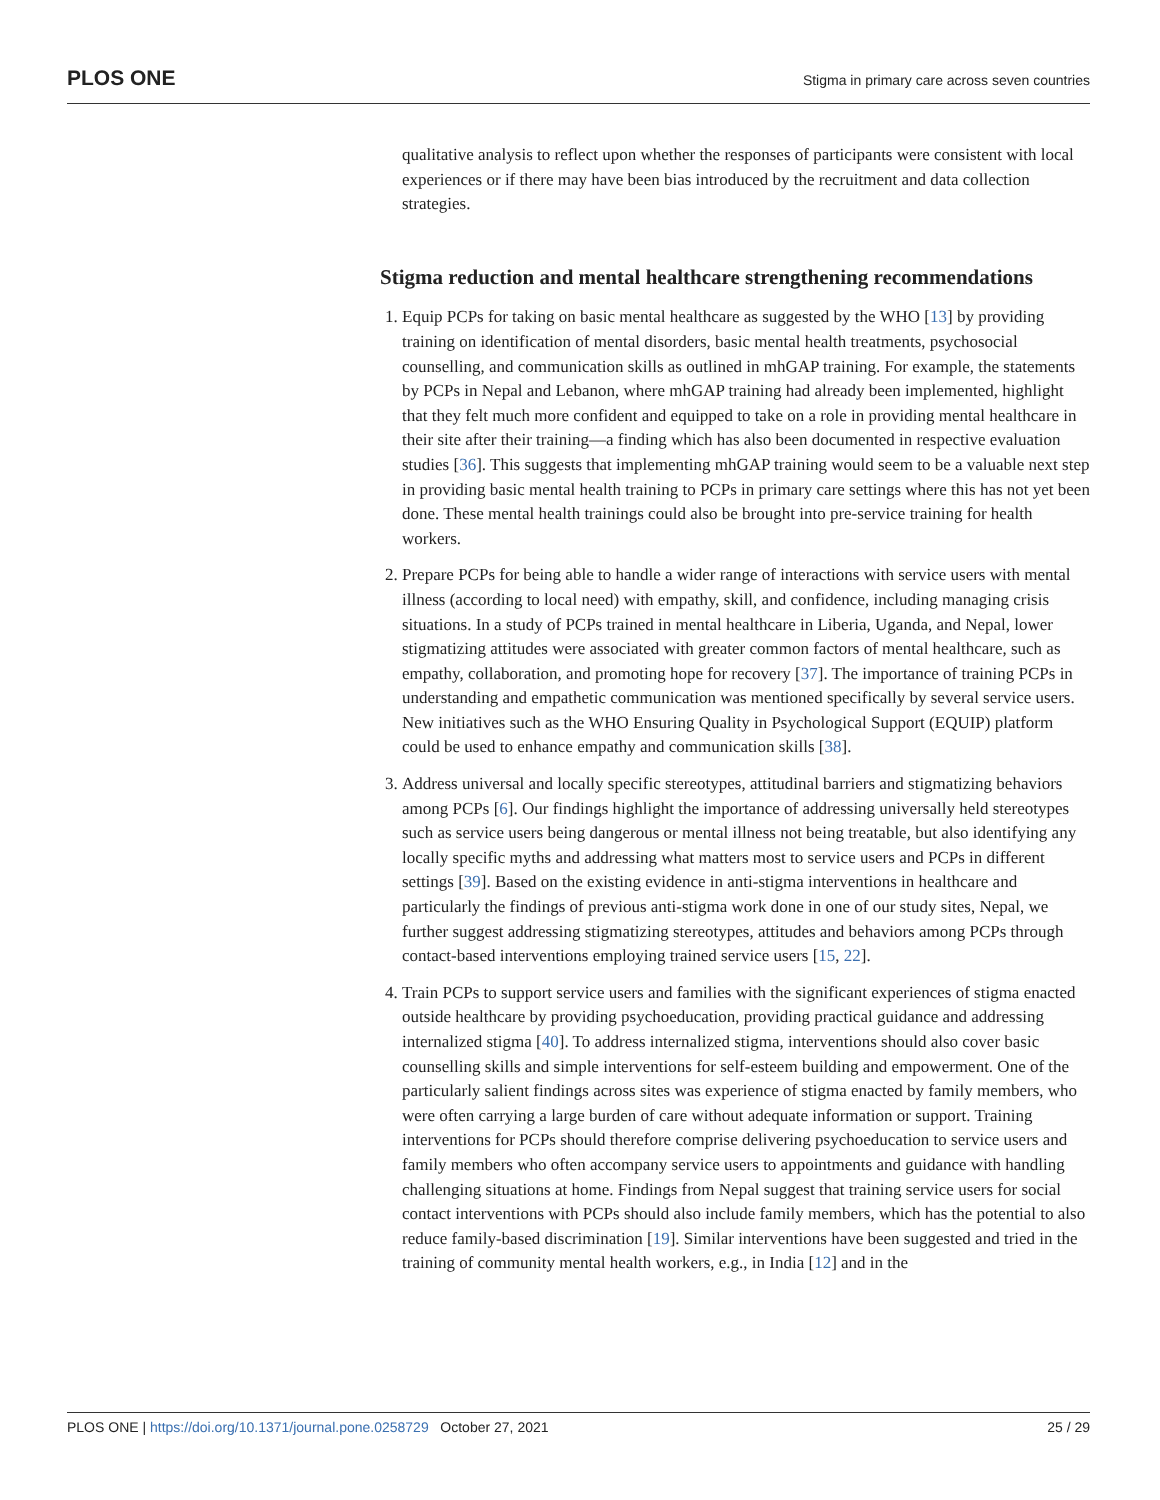PLOS ONE Stigma in primary care across seven countries
qualitative analysis to reflect upon whether the responses of participants were consistent with local experiences or if there may have been bias introduced by the recruitment and data collection strategies.
Stigma reduction and mental healthcare strengthening recommendations
1. Equip PCPs for taking on basic mental healthcare as suggested by the WHO [13] by providing training on identification of mental disorders, basic mental health treatments, psychosocial counselling, and communication skills as outlined in mhGAP training. For example, the statements by PCPs in Nepal and Lebanon, where mhGAP training had already been implemented, highlight that they felt much more confident and equipped to take on a role in providing mental healthcare in their site after their training—a finding which has also been documented in respective evaluation studies [36]. This suggests that implementing mhGAP training would seem to be a valuable next step in providing basic mental health training to PCPs in primary care settings where this has not yet been done. These mental health trainings could also be brought into pre-service training for health workers.
2. Prepare PCPs for being able to handle a wider range of interactions with service users with mental illness (according to local need) with empathy, skill, and confidence, including managing crisis situations. In a study of PCPs trained in mental healthcare in Liberia, Uganda, and Nepal, lower stigmatizing attitudes were associated with greater common factors of mental healthcare, such as empathy, collaboration, and promoting hope for recovery [37]. The importance of training PCPs in understanding and empathetic communication was mentioned specifically by several service users. New initiatives such as the WHO Ensuring Quality in Psychological Support (EQUIP) platform could be used to enhance empathy and communication skills [38].
3. Address universal and locally specific stereotypes, attitudinal barriers and stigmatizing behaviors among PCPs [6]. Our findings highlight the importance of addressing universally held stereotypes such as service users being dangerous or mental illness not being treatable, but also identifying any locally specific myths and addressing what matters most to service users and PCPs in different settings [39]. Based on the existing evidence in anti-stigma interventions in healthcare and particularly the findings of previous anti-stigma work done in one of our study sites, Nepal, we further suggest addressing stigmatizing stereotypes, attitudes and behaviors among PCPs through contact-based interventions employing trained service users [15, 22].
4. Train PCPs to support service users and families with the significant experiences of stigma enacted outside healthcare by providing psychoeducation, providing practical guidance and addressing internalized stigma [40]. To address internalized stigma, interventions should also cover basic counselling skills and simple interventions for self-esteem building and empowerment. One of the particularly salient findings across sites was experience of stigma enacted by family members, who were often carrying a large burden of care without adequate information or support. Training interventions for PCPs should therefore comprise delivering psychoeducation to service users and family members who often accompany service users to appointments and guidance with handling challenging situations at home. Findings from Nepal suggest that training service users for social contact interventions with PCPs should also include family members, which has the potential to also reduce family-based discrimination [19]. Similar interventions have been suggested and tried in the training of community mental health workers, e.g., in India [12] and in the
PLOS ONE | https://doi.org/10.1371/journal.pone.0258729 October 27, 2021 25 / 29